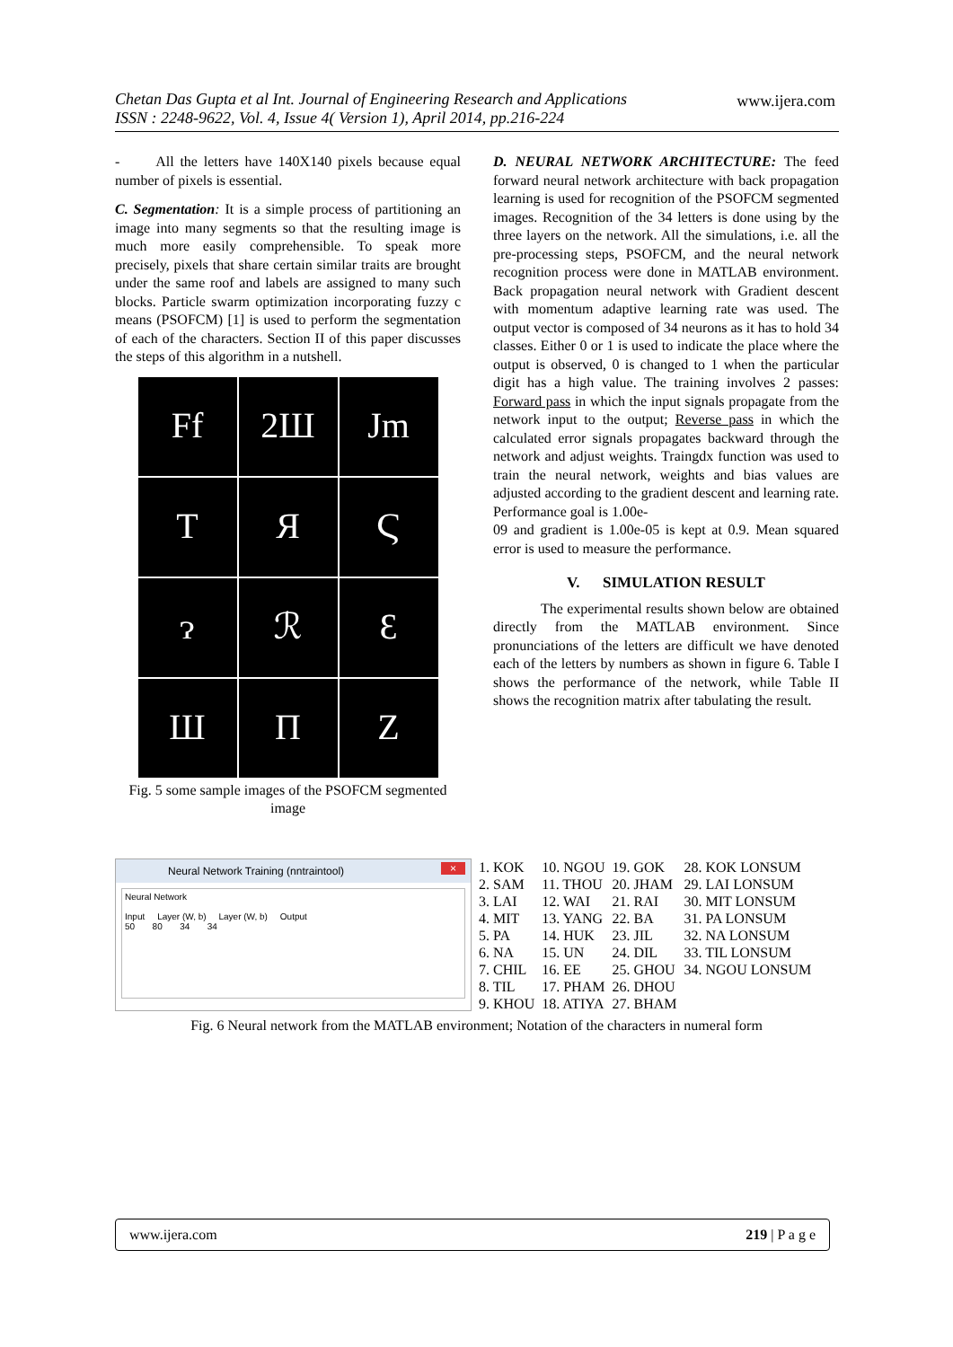Chetan Das Gupta et al Int. Journal of Engineering Research and Applications
ISSN : 2248-9622, Vol. 4, Issue 4( Version 1), April 2014, pp.216-224
www.ijera.com
- All the letters have 140X140 pixels because equal number of pixels is essential.
C. Segmentation: It is a simple process of partitioning an image into many segments so that the resulting image is much more easily comprehensible. To speak more precisely, pixels that share certain similar traits are brought under the same roof and labels are assigned to many such blocks. Particle swarm optimization incorporating fuzzy c means (PSOFCM) [1] is used to perform the segmentation of each of the characters. Section II of this paper discusses the steps of this algorithm in a nutshell.
Ff
2Ш
Jm
T
Я
Ϛ
ɂ
ℛ
Ɛ
Ш
Π
Ζ
Fig. 5 some sample images of the PSOFCM segmented image
D. NEURAL NETWORK ARCHITECTURE: The feed forward neural network architecture with back propagation learning is used for recognition of the PSOFCM segmented images. Recognition of the 34 letters is done using by the three layers on the network. All the simulations, i.e. all the pre-processing steps, PSOFCM, and the neural network recognition process were done in MATLAB environment. Back propagation neural network with Gradient descent with momentum adaptive learning rate was used. The output vector is composed of 34 neurons as it has to hold 34 classes. Either 0 or 1 is used to indicate the place where the output is observed, 0 is changed to 1 when the particular digit has a high value. The training involves 2 passes: Forward pass in which the input signals propagate from the network input to the output; Reverse pass in which the calculated error signals propagates backward through the network and adjust weights. Traingdx function was used to train the neural network, weights and bias values are adjusted according to the gradient descent and learning rate. Performance goal is 1.00e-
09 and gradient is 1.00e-05 is kept at 0.9. Mean squared error is used to measure the performance.
V. SIMULATION RESULT
The experimental results shown below are obtained directly from the MATLAB environment. Since pronunciations of the letters are difficult we have denoted each of the letters by numbers as shown in figure 6. Table I shows the performance of the network, while Table II shows the recognition matrix after tabulating the result.
Neural Network Training (nntraintool) ×
Neural Network
Input Layer (W, b) Layer (W, b) Output
50 80 34 34
| 1. KOK | 10. NGOU | 19. GOK | 28. KOK LONSUM |
| 2. SAM | 11. THOU | 20. JHAM | 29. LAI LONSUM |
| 3. LAI | 12. WAI | 21. RAI | 30. MIT LONSUM |
| 4. MIT | 13. YANG | 22. BA | 31. PA LONSUM |
| 5. PA | 14. HUK | 23. JIL | 32. NA LONSUM |
| 6. NA | 15. UN | 24. DIL | 33. TIL LONSUM |
| 7. CHIL | 16. EE | 25. GHOU | 34. NGOU LONSUM |
| 8. TIL | 17. PHAM | 26. DHOU | |
| 9. KHOU | 18. ATIYA | 27. BHAM | |
Fig. 6 Neural network from the MATLAB environment; Notation of the characters in numeral form
www.ijera.com 219 | P a g e